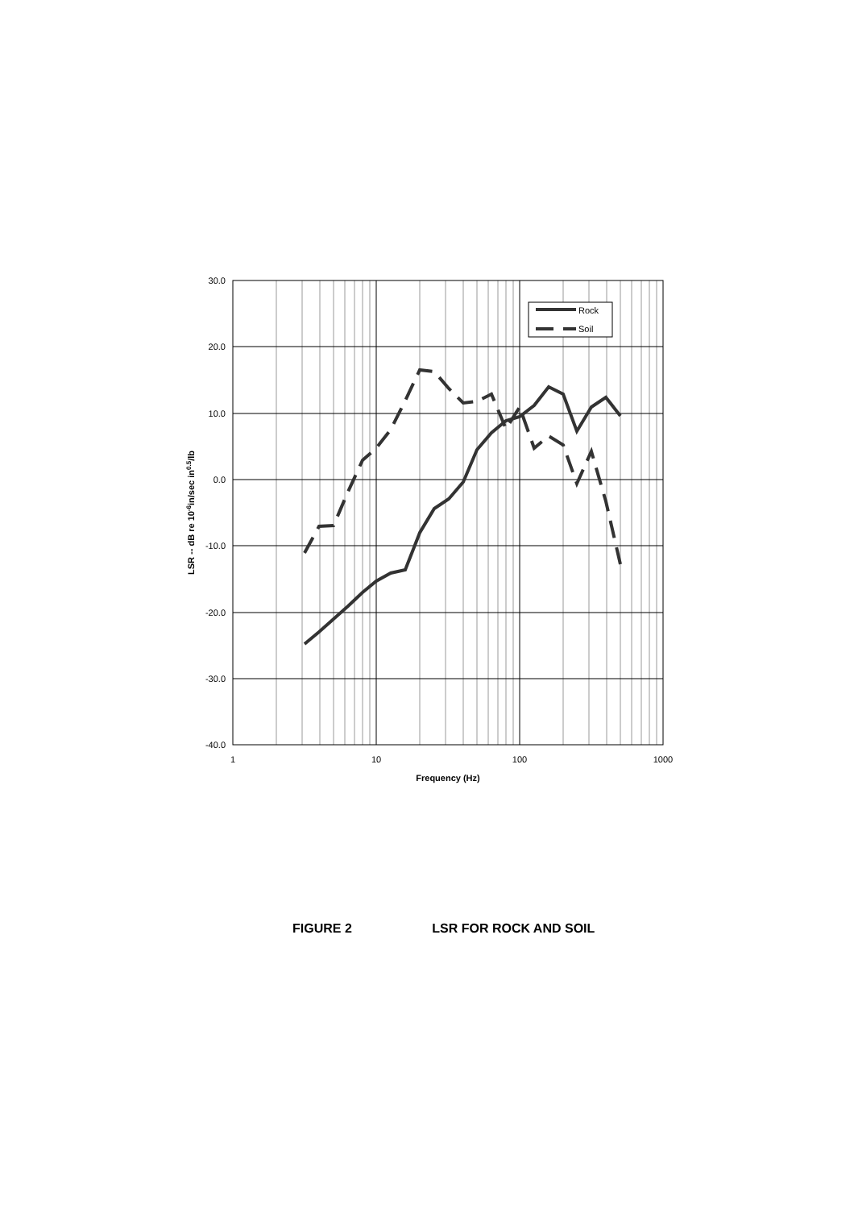30.0
20.0
10.0
0.0
-10.0
-20.0
-30.0
-40.0
1
10
100
1000
Frequency (Hz)
LSR -- dB re 10-6in/sec in0.5/lb
Rock
Soil
FIGURE 2 LSR FOR ROCK AND SOIL